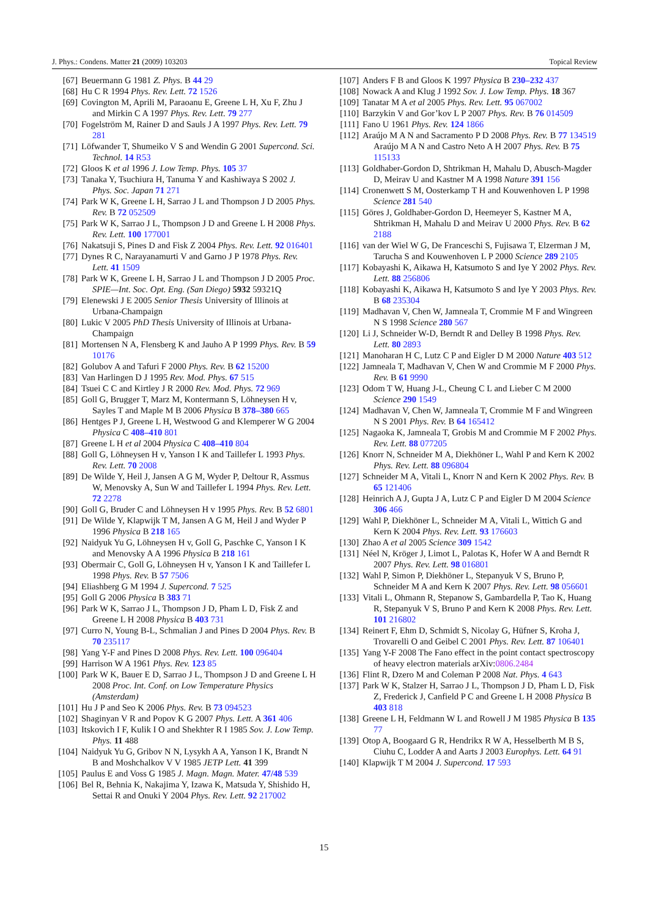J. Phys.: Condens. Matter 21 (2009) 103203 Topical Review
[67] Beuermann G 1981 Z. Phys. B 44 29
[68] Hu C R 1994 Phys. Rev. Lett. 72 1526
[69] Covington M, Aprili M, Paraoanu E, Greene L H, Xu F, Zhu J and Mirkin C A 1997 Phys. Rev. Lett. 79 277
[70] Fogelström M, Rainer D and Sauls J A 1997 Phys. Rev. Lett. 79 281
[71] Löfwander T, Shumeiko V S and Wendin G 2001 Supercond. Sci. Technol. 14 R53
[72] Gloos K et al 1996 J. Low Temp. Phys. 105 37
[73] Tanaka Y, Tsuchiura H, Tanuma Y and Kashiwaya S 2002 J. Phys. Soc. Japan 71 271
[74] Park W K, Greene L H, Sarrao J L and Thompson J D 2005 Phys. Rev. B 72 052509
[75] Park W K, Sarrao J L, Thompson J D and Greene L H 2008 Phys. Rev. Lett. 100 177001
[76] Nakatsuji S, Pines D and Fisk Z 2004 Phys. Rev. Lett. 92 016401
[77] Dynes R C, Narayanamurti V and Garno J P 1978 Phys. Rev. Lett. 41 1509
[78] Park W K, Greene L H, Sarrao J L and Thompson J D 2005 Proc. SPIE—Int. Soc. Opt. Eng. (San Diego) 5932 59321Q
[79] Elenewski J E 2005 Senior Thesis University of Illinois at Urbana-Champaign
[80] Lukic V 2005 PhD Thesis University of Illinois at Urbana-Champaign
[81] Mortensen N A, Flensberg K and Jauho A P 1999 Phys. Rev. B 59 10176
[82] Golubov A and Tafuri F 2000 Phys. Rev. B 62 15200
[83] Van Harlingen D J 1995 Rev. Mod. Phys. 67 515
[84] Tsuei C C and Kirtley J R 2000 Rev. Mod. Phys. 72 969
[85] Goll G, Brugger T, Marz M, Kontermann S, Löhneysen H v, Sayles T and Maple M B 2006 Physica B 378–380 665
[86] Hentges P J, Greene L H, Westwood G and Klemperer W G 2004 Physica C 408–410 801
[87] Greene L H et al 2004 Physica C 408–410 804
[88] Goll G, Löhneysen H v, Yanson I K and Taillefer L 1993 Phys. Rev. Lett. 70 2008
[89] De Wilde Y, Heil J, Jansen A G M, Wyder P, Deltour R, Assmus W, Menovsky A, Sun W and Taillefer L 1994 Phys. Rev. Lett. 72 2278
[90] Goll G, Bruder C and Löhneysen H v 1995 Phys. Rev. B 52 6801
[91] De Wilde Y, Klapwijk T M, Jansen A G M, Heil J and Wyder P 1996 Physica B 218 165
[92] Naidyuk Yu G, Löhneysen H v, Goll G, Paschke C, Yanson I K and Menovsky A A 1996 Physica B 218 161
[93] Obermair C, Goll G, Löhneysen H v, Yanson I K and Taillefer L 1998 Phys. Rev. B 57 7506
[94] Eliashberg G M 1994 J. Supercond. 7 525
[95] Goll G 2006 Physica B 383 71
[96] Park W K, Sarrao J L, Thompson J D, Pham L D, Fisk Z and Greene L H 2008 Physica B 403 731
[97] Curro N, Young B-L, Schmalian J and Pines D 2004 Phys. Rev. B 70 235117
[98] Yang Y-F and Pines D 2008 Phys. Rev. Lett. 100 096404
[99] Harrison W A 1961 Phys. Rev. 123 85
[100] Park W K, Bauer E D, Sarrao J L, Thompson J D and Greene L H 2008 Proc. Int. Conf. on Low Temperature Physics (Amsterdam)
[101] Hu J P and Seo K 2006 Phys. Rev. B 73 094523
[102] Shaginyan V R and Popov K G 2007 Phys. Lett. A 361 406
[103] Itskovich I F, Kulik I O and Shekhter R I 1985 Sov. J. Low Temp. Phys. 11 488
[104] Naidyuk Yu G, Gribov N N, Lysykh A A, Yanson I K, Brandt N B and Moshchalkov V V 1985 JETP Lett. 41 399
[105] Paulus E and Voss G 1985 J. Magn. Magn. Mater. 47/48 539
[106] Bel R, Behnia K, Nakajima Y, Izawa K, Matsuda Y, Shishido H, Settai R and Onuki Y 2004 Phys. Rev. Lett. 92 217002
[107] Anders F B and Gloos K 1997 Physica B 230–232 437
[108] Nowack A and Klug J 1992 Sov. J. Low Temp. Phys. 18 367
[109] Tanatar M A et al 2005 Phys. Rev. Lett. 95 067002
[110] Barzykin V and Gor’kov L P 2007 Phys. Rev. B 76 014509
[111] Fano U 1961 Phys. Rev. 124 1866
[112] Araújo M A N and Sacramento P D 2008 Phys. Rev. B 77 134519
Araújo M A N and Castro Neto A H 2007 Phys. Rev. B 75 115133
[113] Goldhaber-Gordon D, Shtrikman H, Mahalu D, Abusch-Magder D, Meirav U and Kastner M A 1998 Nature 391 156
[114] Cronenwett S M, Oosterkamp T H and Kouwenhoven L P 1998 Science 281 540
[115] Göres J, Goldhaber-Gordon D, Heemeyer S, Kastner M A, Shtrikman H, Mahalu D and Meirav U 2000 Phys. Rev. B 62 2188
[116] van der Wiel W G, De Franceschi S, Fujisawa T, Elzerman J M, Tarucha S and Kouwenhoven L P 2000 Science 289 2105
[117] Kobayashi K, Aikawa H, Katsumoto S and Iye Y 2002 Phys. Rev. Lett. 88 256806
[118] Kobayashi K, Aikawa H, Katsumoto S and Iye Y 2003 Phys. Rev. B 68 235304
[119] Madhavan V, Chen W, Jamneala T, Crommie M F and Wingreen N S 1998 Science 280 567
[120] Li J, Schneider W-D, Berndt R and Delley B 1998 Phys. Rev. Lett. 80 2893
[121] Manoharan H C, Lutz C P and Eigler D M 2000 Nature 403 512
[122] Jamneala T, Madhavan V, Chen W and Crommie M F 2000 Phys. Rev. B 61 9990
[123] Odom T W, Huang J-L, Cheung C L and Lieber C M 2000 Science 290 1549
[124] Madhavan V, Chen W, Jamneala T, Crommie M F and Wingreen N S 2001 Phys. Rev. B 64 165412
[125] Nagaoka K, Jamneala T, Grobis M and Crommie M F 2002 Phys. Rev. Lett. 88 077205
[126] Knorr N, Schneider M A, Diekhöner L, Wahl P and Kern K 2002 Phys. Rev. Lett. 88 096804
[127] Schneider M A, Vitali L, Knorr N and Kern K 2002 Phys. Rev. B 65 121406
[128] Heinrich A J, Gupta J A, Lutz C P and Eigler D M 2004 Science 306 466
[129] Wahl P, Diekhöner L, Schneider M A, Vitali L, Wittich G and Kern K 2004 Phys. Rev. Lett. 93 176603
[130] Zhao A et al 2005 Science 309 1542
[131] Néel N, Kröger J, Limot L, Palotas K, Hofer W A and Berndt R 2007 Phys. Rev. Lett. 98 016801
[132] Wahl P, Simon P, Diekhöner L, Stepanyuk V S, Bruno P, Schneider M A and Kern K 2007 Phys. Rev. Lett. 98 056601
[133] Vitali L, Ohmann R, Stepanow S, Gambardella P, Tao K, Huang R, Stepanyuk V S, Bruno P and Kern K 2008 Phys. Rev. Lett. 101 216802
[134] Reinert F, Ehm D, Schmidt S, Nicolay G, Hüfner S, Kroha J, Trovarelli O and Geibel C 2001 Phys. Rev. Lett. 87 106401
[135] Yang Y-F 2008 The Fano effect in the point contact spectroscopy of heavy electron materials arXiv:0806.2484
[136] Flint R, Dzero M and Coleman P 2008 Nat. Phys. 4 643
[137] Park W K, Stalzer H, Sarrao J L, Thompson J D, Pham L D, Fisk Z, Frederick J, Canfield P C and Greene L H 2008 Physica B 403 818
[138] Greene L H, Feldmann W L and Rowell J M 1985 Physica B 135 77
[139] Otop A, Boogaard G R, Hendrikx R W A, Hesselberth M B S, Ciuhu C, Lodder A and Aarts J 2003 Europhys. Lett. 64 91
[140] Klapwijk T M 2004 J. Supercond. 17 593
15